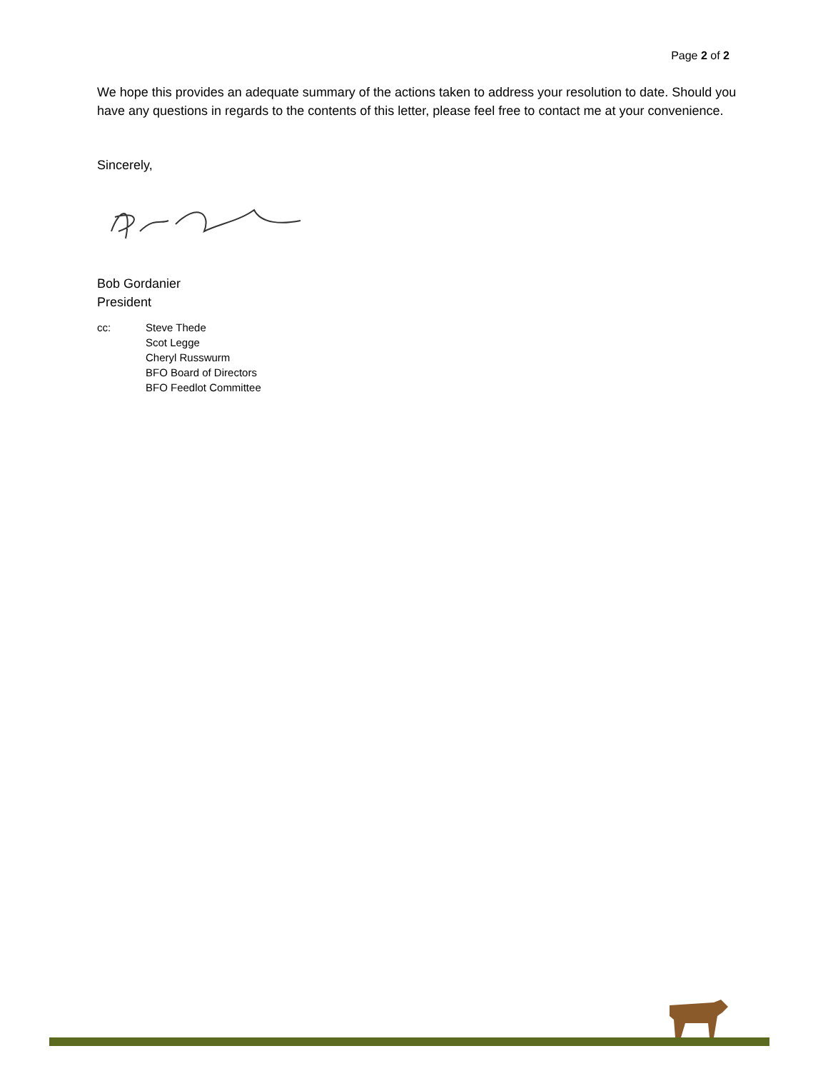Page 2 of 2
We hope this provides an adequate summary of the actions taken to address your resolution to date. Should you have any questions in regards to the contents of this letter, please feel free to contact me at your convenience.
Sincerely,
Bob Gordanier
President
cc: Steve Thede
Scot Legge
Cheryl Russwurm
BFO Board of Directors
BFO Feedlot Committee